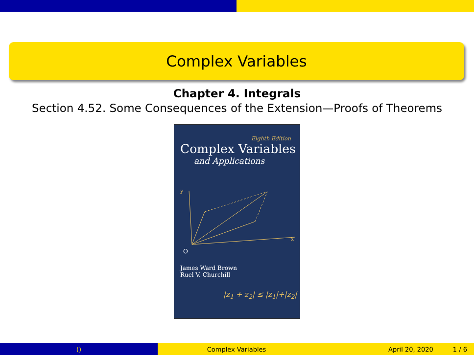Complex Variables
Chapter 4. Integrals
Section 4.52. Some Consequences of the Extension—Proofs of Theorems
Eighth Edition
Complex Variables
and Applications
x
y
O
James Ward Brown
Ruel V. Churchill
|z<sub>1</sub> + z<sub>2</sub>| ≤ |z<sub>1</sub>|+|z<sub>2</sub>|
() Complex Variables April 20, 2020 1 / 6